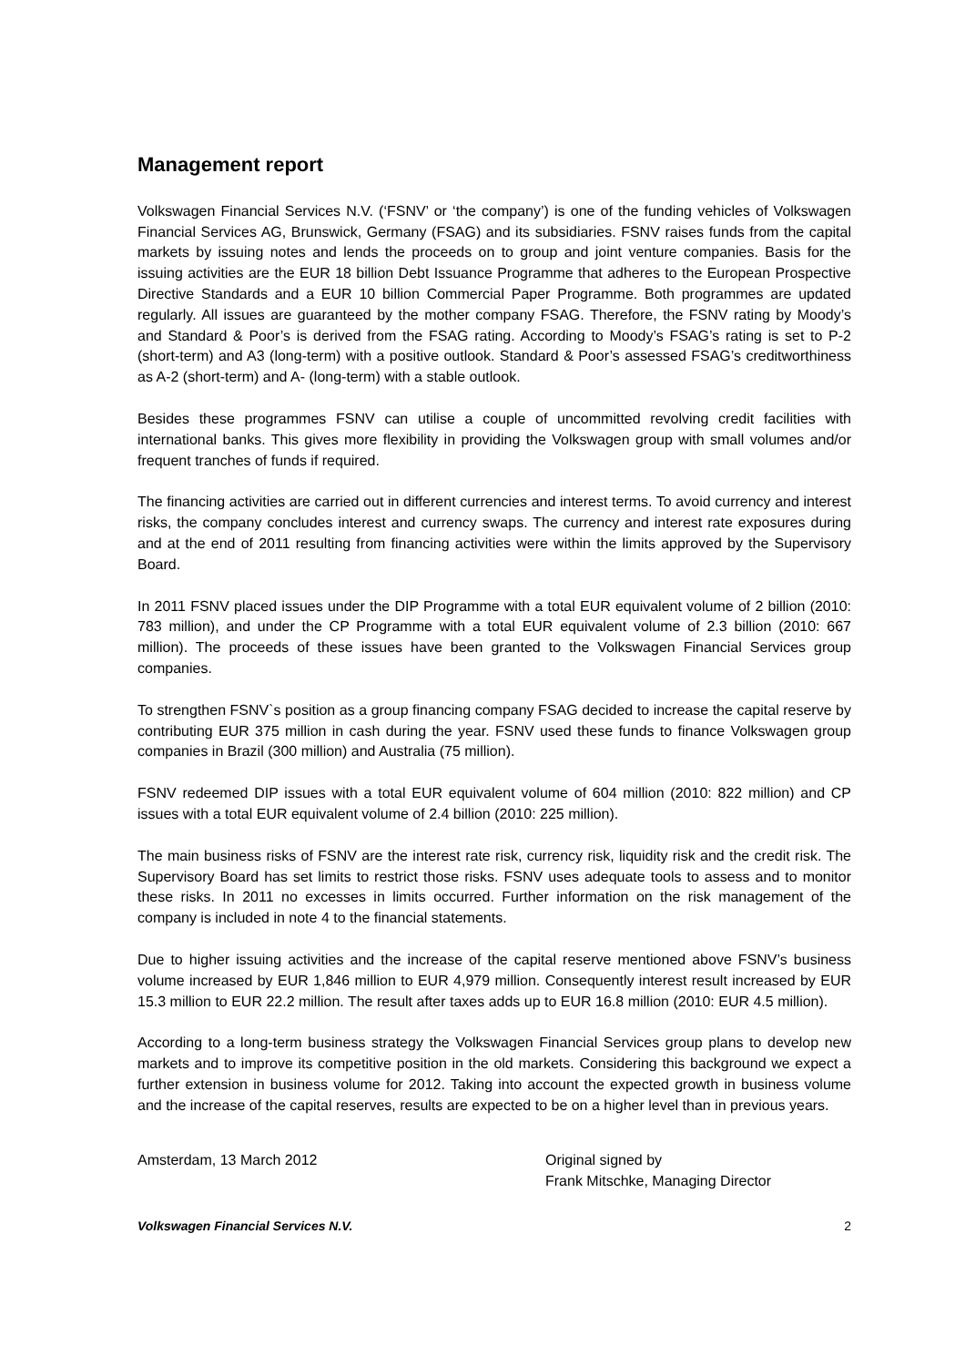Management report
Volkswagen Financial Services N.V. (‘FSNV’ or ‘the company’) is one of the funding vehicles of Volkswagen Financial Services AG, Brunswick, Germany (FSAG) and its subsidiaries. FSNV raises funds from the capital markets by issuing notes and lends the proceeds on to group and joint venture companies. Basis for the issuing activities are the EUR 18 billion Debt Issuance Programme that adheres to the European Prospective Directive Standards and a EUR 10 billion Commercial Paper Programme. Both programmes are updated regularly. All issues are guaranteed by the mother company FSAG. Therefore, the FSNV rating by Moody’s and Standard & Poor’s is derived from the FSAG rating. According to Moody’s FSAG’s rating is set to P-2 (short-term) and A3 (long-term) with a positive outlook. Standard & Poor’s assessed FSAG’s creditworthiness as A-2 (short-term) and A- (long-term) with a stable outlook.
Besides these programmes FSNV can utilise a couple of uncommitted revolving credit facilities with international banks. This gives more flexibility in providing the Volkswagen group with small volumes and/or frequent tranches of funds if required.
The financing activities are carried out in different currencies and interest terms. To avoid currency and interest risks, the company concludes interest and currency swaps. The currency and interest rate exposures during and at the end of 2011 resulting from financing activities were within the limits approved by the Supervisory Board.
In 2011 FSNV placed issues under the DIP Programme with a total EUR equivalent volume of 2 billion (2010: 783 million), and under the CP Programme with a total EUR equivalent volume of 2.3 billion (2010: 667 million). The proceeds of these issues have been granted to the Volkswagen Financial Services group companies.
To strengthen FSNV`s position as a group financing company FSAG decided to increase the capital reserve by contributing EUR 375 million in cash during the year. FSNV used these funds to finance Volkswagen group companies in Brazil (300 million) and Australia (75 million).
FSNV redeemed DIP issues with a total EUR equivalent volume of 604 million (2010: 822 million) and CP issues with a total EUR equivalent volume of 2.4 billion (2010: 225 million).
The main business risks of FSNV are the interest rate risk, currency risk, liquidity risk and the credit risk. The Supervisory Board has set limits to restrict those risks. FSNV uses adequate tools to assess and to monitor these risks. In 2011 no excesses in limits occurred. Further information on the risk management of the company is included in note 4 to the financial statements.
Due to higher issuing activities and the increase of the capital reserve mentioned above FSNV’s business volume increased by EUR 1,846 million to EUR 4,979 million. Consequently interest result increased by EUR 15.3 million to EUR 22.2 million. The result after taxes adds up to EUR 16.8 million (2010: EUR 4.5 million).
According to a long-term business strategy the Volkswagen Financial Services group plans to develop new markets and to improve its competitive position in the old markets. Considering this background we expect a further extension in business volume for 2012. Taking into account the expected growth in business volume and the increase of the capital reserves, results are expected to be on a higher level than in previous years.
Amsterdam, 13 March 2012 Original signed by
Frank Mitschke, Managing Director
Volkswagen Financial Services N.V. 2